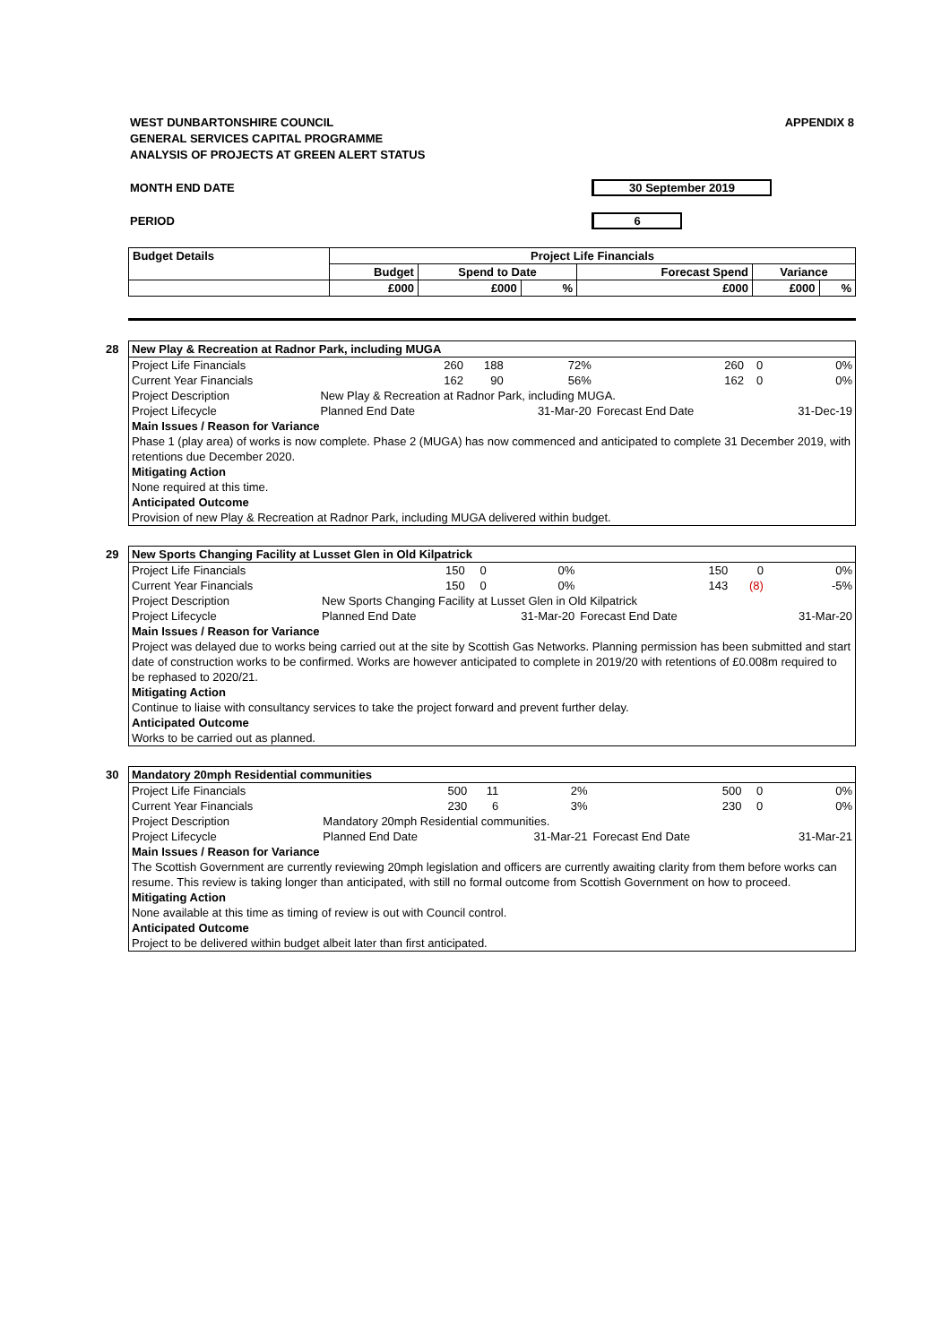WEST DUNBARTONSHIRE COUNCIL
GENERAL SERVICES CAPITAL PROGRAMME
ANALYSIS OF PROJECTS AT GREEN ALERT STATUS
APPENDIX 8
MONTH END DATE 30 September 2019
PERIOD 6
| Budget Details | Project Life Financials | | | | | |
| --- | --- | --- | --- | --- | --- | --- |
| | Budget | Spend to Date | | Forecast Spend | Variance | |
| | £000 | £000 | % | £000 | £000 | % |
28
| New Play & Recreation at Radnor Park, including MUGA | | | | | | |
| Project Life Financials | 260 | 188 | 72% | 260 | 0 | 0% |
| Current Year Financials | 162 | 90 | 56% | 162 | 0 | 0% |
| Project Description | New Play & Recreation at Radnor Park, including MUGA. | | | | | |
| Project Lifecycle | Planned End Date | | 31-Mar-20 | Forecast End Date | | 31-Dec-19 |
| Main Issues / Reason for Variance | | | | | | |
| Phase 1 (play area) of works is now complete. Phase 2 (MUGA) has now commenced and anticipated to complete 31 December 2019, with retentions due December 2020. | | | | | | |
| Mitigating Action | | | | | | |
| None required at this time. | | | | | | |
| Anticipated Outcome | | | | | | |
| Provision of new Play & Recreation at Radnor Park, including MUGA delivered within budget. | | | | | | |
29
| New Sports Changing Facility at Lusset Glen in Old Kilpatrick | | | | | | |
| Project Life Financials | 150 | 0 | 0% | 150 | 0 | 0% |
| Current Year Financials | 150 | 0 | 0% | 143 | (8) | -5% |
| Project Description | New Sports Changing Facility at Lusset Glen in Old Kilpatrick | | | | | |
| Project Lifecycle | Planned End Date | | 31-Mar-20 | Forecast End Date | | 31-Mar-20 |
| Main Issues / Reason for Variance | | | | | | |
| Project was delayed due to works being carried out at the site by Scottish Gas Networks. Planning permission has been submitted and start date of construction works to be confirmed. Works are however anticipated to complete in 2019/20 with retentions of £0.008m required to be rephased to 2020/21. | | | | | | |
| Mitigating Action | | | | | | |
| Continue to liaise with consultancy services to take the project forward and prevent further delay. | | | | | | |
| Anticipated Outcome | | | | | | |
| Works to be carried out as planned. | | | | | | |
30
| Mandatory 20mph Residential communities | | | | | | |
| Project Life Financials | 500 | 11 | 2% | 500 | 0 | 0% |
| Current Year Financials | 230 | 6 | 3% | 230 | 0 | 0% |
| Project Description | Mandatory 20mph Residential communities. | | | | | |
| Project Lifecycle | Planned End Date | | 31-Mar-21 | Forecast End Date | | 31-Mar-21 |
| Main Issues / Reason for Variance | | | | | | |
| The Scottish Government are currently reviewing 20mph legislation and officers are currently awaiting clarity from them before works can resume. This review is taking longer than anticipated, with still no formal outcome from Scottish Government on how to proceed. | | | | | | |
| Mitigating Action | | | | | | |
| None available at this time as timing of review is out with Council control. | | | | | | |
| Anticipated Outcome | | | | | | |
| Project to be delivered within budget albeit later than first anticipated. | | | | | | |